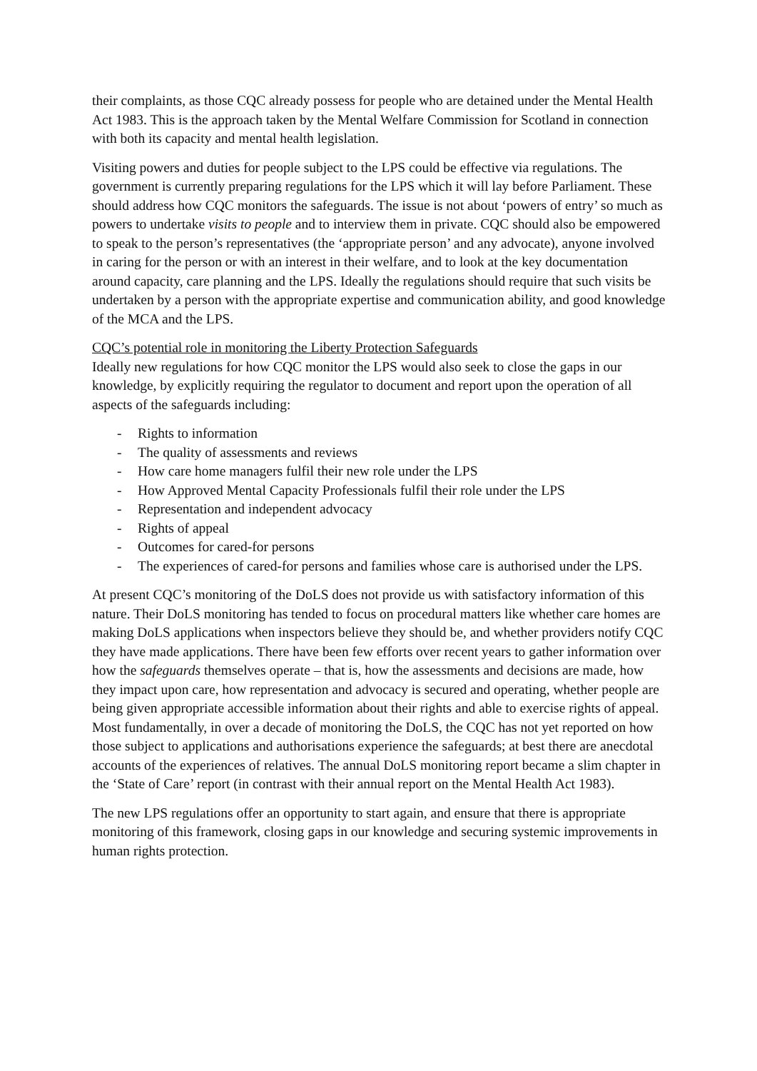their complaints, as those CQC already possess for people who are detained under the Mental Health Act 1983. This is the approach taken by the Mental Welfare Commission for Scotland in connection with both its capacity and mental health legislation.
Visiting powers and duties for people subject to the LPS could be effective via regulations. The government is currently preparing regulations for the LPS which it will lay before Parliament. These should address how CQC monitors the safeguards. The issue is not about ‘powers of entry’ so much as powers to undertake visits to people and to interview them in private. CQC should also be empowered to speak to the person’s representatives (the ‘appropriate person’ and any advocate), anyone involved in caring for the person or with an interest in their welfare, and to look at the key documentation around capacity, care planning and the LPS. Ideally the regulations should require that such visits be undertaken by a person with the appropriate expertise and communication ability, and good knowledge of the MCA and the LPS.
CQC’s potential role in monitoring the Liberty Protection Safeguards
Ideally new regulations for how CQC monitor the LPS would also seek to close the gaps in our knowledge, by explicitly requiring the regulator to document and report upon the operation of all aspects of the safeguards including:
- Rights to information
- The quality of assessments and reviews
- How care home managers fulfil their new role under the LPS
- How Approved Mental Capacity Professionals fulfil their role under the LPS
- Representation and independent advocacy
- Rights of appeal
- Outcomes for cared-for persons
- The experiences of cared-for persons and families whose care is authorised under the LPS.
At present CQC’s monitoring of the DoLS does not provide us with satisfactory information of this nature. Their DoLS monitoring has tended to focus on procedural matters like whether care homes are making DoLS applications when inspectors believe they should be, and whether providers notify CQC they have made applications. There have been few efforts over recent years to gather information over how the safeguards themselves operate – that is, how the assessments and decisions are made, how they impact upon care, how representation and advocacy is secured and operating, whether people are being given appropriate accessible information about their rights and able to exercise rights of appeal. Most fundamentally, in over a decade of monitoring the DoLS, the CQC has not yet reported on how those subject to applications and authorisations experience the safeguards; at best there are anecdotal accounts of the experiences of relatives. The annual DoLS monitoring report became a slim chapter in the ‘State of Care’ report (in contrast with their annual report on the Mental Health Act 1983).
The new LPS regulations offer an opportunity to start again, and ensure that there is appropriate monitoring of this framework, closing gaps in our knowledge and securing systemic improvements in human rights protection.